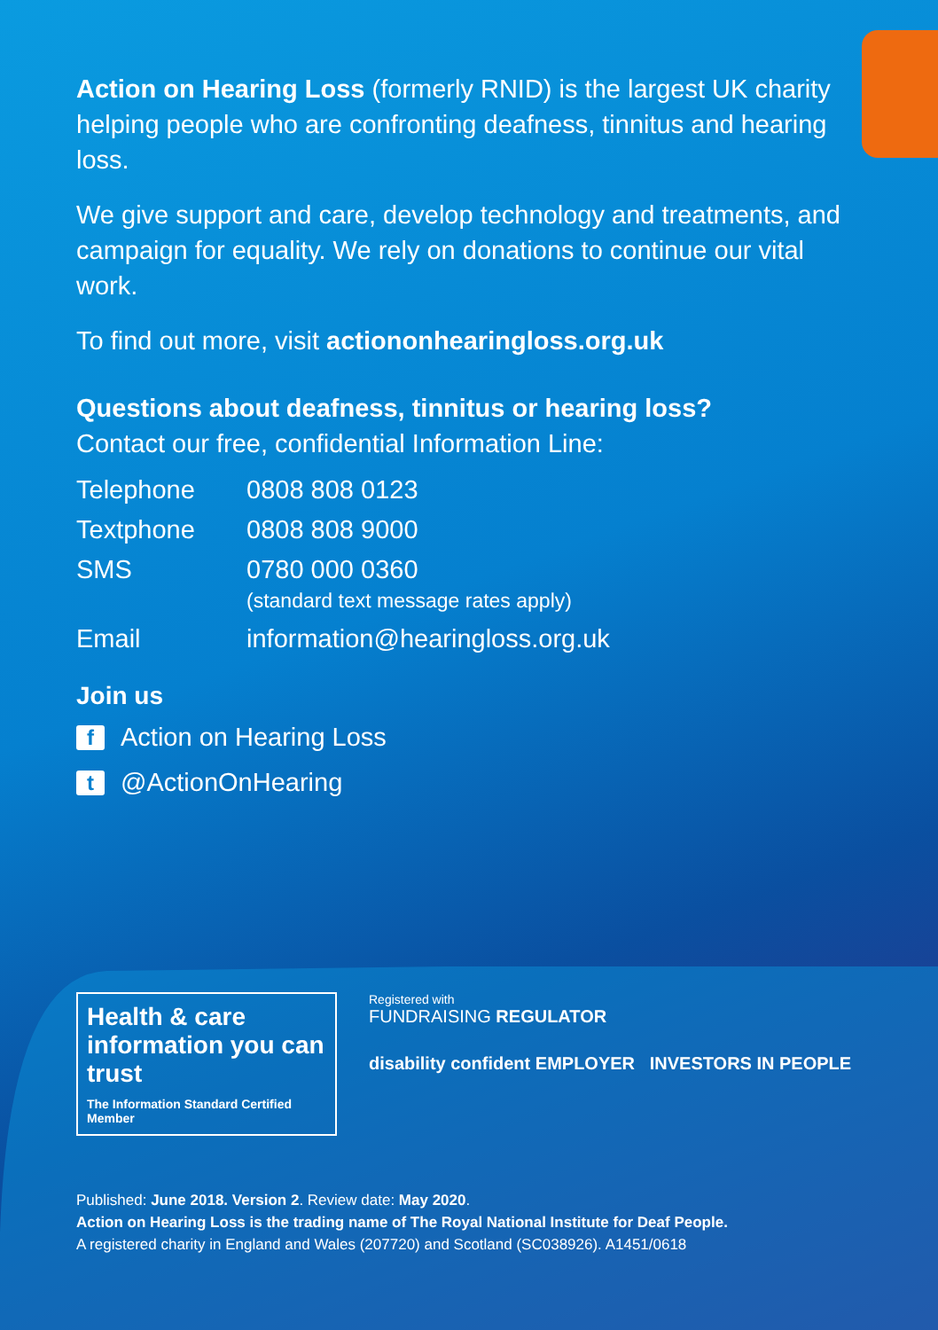Action on Hearing Loss (formerly RNID) is the largest UK charity helping people who are confronting deafness, tinnitus and hearing loss.
We give support and care, develop technology and treatments, and campaign for equality. We rely on donations to continue our vital work.
To find out more, visit actiononhearingloss.org.uk
Questions about deafness, tinnitus or hearing loss?
Contact our free, confidential Information Line:
| Telephone | 0808 808 0123 |
| Textphone | 0808 808 9000 |
| SMS | 0780 000 0360 (standard text message rates apply) |
| Email | information@hearingloss.org.uk |
Join us
f Action on Hearing Loss
t @ActionOnHearing
Health & care information you can trust
The Information Standard Certified Member
Registered with
FUNDRAISING REGULATOR
disability confident EMPLOYER INVESTORS IN PEOPLE
Published: June 2018. Version 2. Review date: May 2020.
Action on Hearing Loss is the trading name of The Royal National Institute for Deaf People.
A registered charity in England and Wales (207720) and Scotland (SC038926). A1451/0618